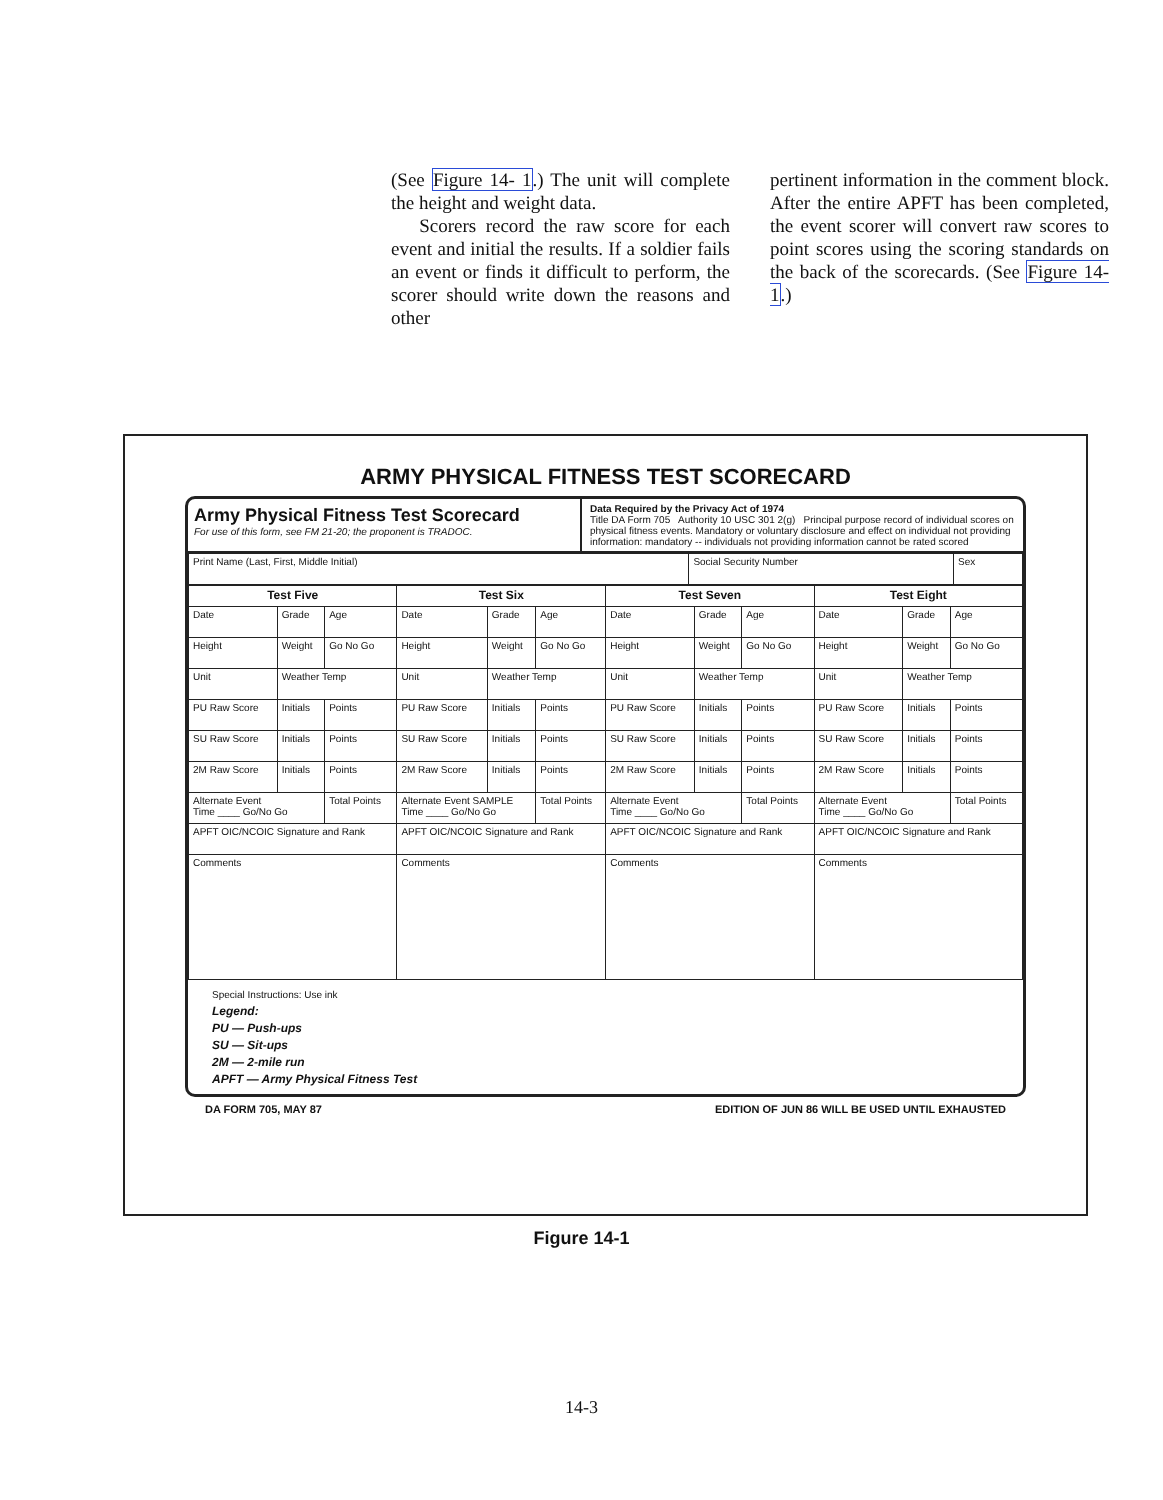(See Figure 14- 1.) The unit will complete the height and weight data.
Scorers record the raw score for each event and initial the results. If a soldier fails an event or finds it difficult to perform, the scorer should write down the reasons and other
pertinent information in the comment block. After the entire APFT has been completed, the event scorer will convert raw scores to point scores using the scoring standards on the back of the scorecards. (See Figure 14- 1.)
ARMY PHYSICAL FITNESS TEST SCORECARD
Army Physical Fitness Test Scorecard
For use of this form, see FM 21-20; the proponent is TRADOC.
Data Required by the Privacy Act of 1974
Title DA Form 705 Authority 10 USC 301 2(g) Principal purpose record of individual scores on physical fitness events. Mandatory or voluntary disclosure and effect on individual not providing information: mandatory -- individuals not providing information cannot be rated scored
| Print Name (Last, First, Middle Initial) | Social Security Number | Sex |
| Test Five | | | Test Six | | | Test Seven | | | Test Eight | | |
| --- | --- | --- | --- | --- | --- | --- | --- | --- | --- | --- | --- |
| Date | Grade | Age | Date | Grade | Age | Date | Grade | Age | Date | Grade | Age |
| Height | Weight | Go No Go | Height | Weight | Go No Go | Height | Weight | Go No Go | Height | Weight | Go No Go |
| Unit | Weather Temp | | Unit | Weather Temp | | Unit | Weather Temp | | Unit | Weather Temp | |
| PU Raw Score | Initials | Points | PU Raw Score | Initials | Points | PU Raw Score | Initials | Points | PU Raw Score | Initials | Points |
| SU Raw Score | Initials | Points | SU Raw Score | Initials | Points | SU Raw Score | Initials | Points | SU Raw Score | Initials | Points |
| 2M Raw Score | Initials | Points | 2M Raw Score | Initials | Points | 2M Raw Score | Initials | Points | 2M Raw Score | Initials | Points |
| Alternate Event Time ____ Go/No Go | | Total Points | Alternate Event SAMPLE Time ____ Go/No Go | | Total Points | Alternate Event Time ____ Go/No Go | | Total Points | Alternate Event Time ____ Go/No Go | | Total Points |
| APFT OIC/NCOIC Signature and Rank | | | APFT OIC/NCOIC Signature and Rank | | | APFT OIC/NCOIC Signature and Rank | | | APFT OIC/NCOIC Signature and Rank | | |
| Comments | | | Comments | | | Comments | | | Comments | | |
Special Instructions: Use ink
Legend:
PU — Push-ups
SU — Sit-ups
2M — 2-mile run
APFT — Army Physical Fitness Test
DA FORM 705, MAY 87 EDITION OF JUN 86 WILL BE USED UNTIL EXHAUSTED
Figure 14-1
14-3